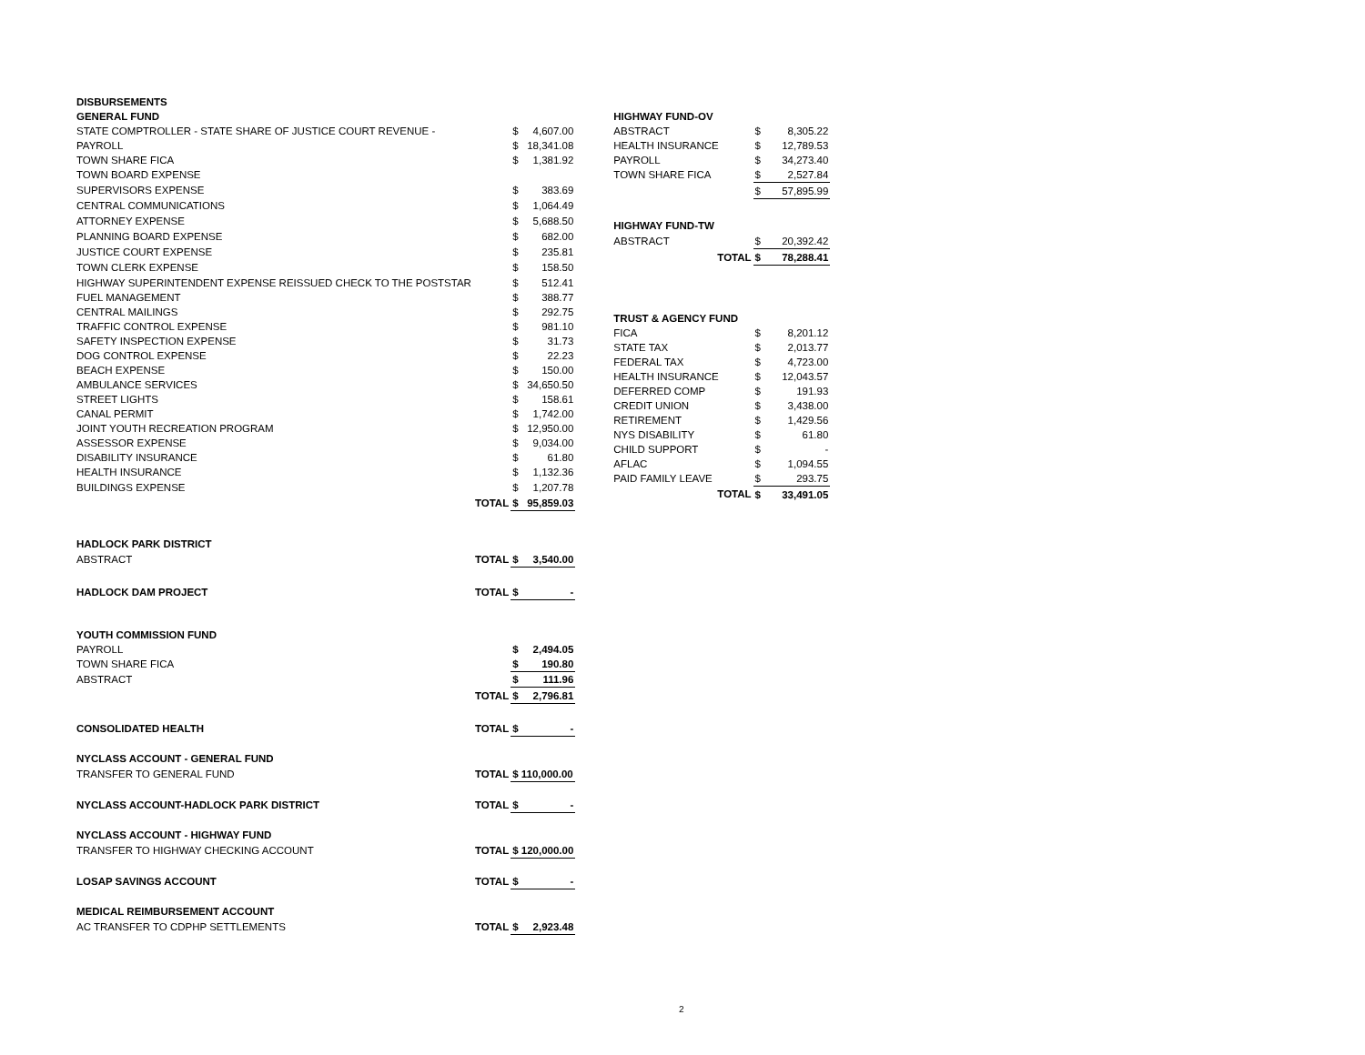| DISBURSEMENTS | | | |
| GENERAL FUND | | | |
| STATE COMPTROLLER - STATE SHARE OF JUSTICE COURT REVENUE - | | $ | 4,607.00 |
| PAYROLL | | $ | 18,341.08 |
| TOWN SHARE FICA | | $ | 1,381.92 |
| TOWN BOARD EXPENSE | | | |
| SUPERVISORS EXPENSE | | $ | 383.69 |
| CENTRAL COMMUNICATIONS | | $ | 1,064.49 |
| ATTORNEY EXPENSE | | $ | 5,688.50 |
| PLANNING BOARD EXPENSE | | $ | 682.00 |
| JUSTICE COURT EXPENSE | | $ | 235.81 |
| TOWN CLERK EXPENSE | | $ | 158.50 |
| HIGHWAY SUPERINTENDENT EXPENSE REISSUED CHECK TO THE POSTSTAR | | $ | 512.41 |
| FUEL MANAGEMENT | | $ | 388.77 |
| CENTRAL MAILINGS | | $ | 292.75 |
| TRAFFIC CONTROL EXPENSE | | $ | 981.10 |
| SAFETY INSPECTION EXPENSE | | $ | 31.73 |
| DOG CONTROL EXPENSE | | $ | 22.23 |
| BEACH EXPENSE | | $ | 150.00 |
| AMBULANCE SERVICES | | $ | 34,650.50 |
| STREET LIGHTS | | $ | 158.61 |
| CANAL PERMIT | | $ | 1,742.00 |
| JOINT YOUTH RECREATION PROGRAM | | $ | 12,950.00 |
| ASSESSOR EXPENSE | | $ | 9,034.00 |
| DISABILITY INSURANCE | | $ | 61.80 |
| HEALTH INSURANCE | | $ | 1,132.36 |
| BUILDINGS EXPENSE | | $ | 1,207.78 |
| | TOTAL | $ | 95,859.03 |
| HADLOCK PARK DISTRICT | | | |
| ABSTRACT | TOTAL | $ | 3,540.00 |
| HADLOCK DAM PROJECT | TOTAL | $ | - |
| YOUTH COMMISSION FUND | | | |
| PAYROLL | | $ | 2,494.05 |
| TOWN SHARE FICA | | $ | 190.80 |
| ABSTRACT | | $ | 111.96 |
| | TOTAL | $ | 2,796.81 |
| CONSOLIDATED HEALTH | TOTAL | $ | - |
| NYCLASS ACCOUNT - GENERAL FUND | | | |
| TRANSFER TO GENERAL FUND | TOTAL | $ 110,000.00 | |
| NYCLASS ACCOUNT-HADLOCK PARK DISTRICT | TOTAL | $ | - |
| NYCLASS ACCOUNT - HIGHWAY FUND | | | |
| TRANSFER TO HIGHWAY CHECKING ACCOUNT | TOTAL | $ 120,000.00 | |
| LOSAP SAVINGS ACCOUNT | TOTAL | $ | - |
| MEDICAL REIMBURSEMENT ACCOUNT | | | |
| AC TRANSFER TO CDPHP SETTLEMENTS | TOTAL | $ | 2,923.48 |
| HIGHWAY FUND-OV | | |
| ABSTRACT | $ | 8,305.22 |
| HEALTH INSURANCE | $ | 12,789.53 |
| PAYROLL | $ | 34,273.40 |
| TOWN SHARE FICA | $ | 2,527.84 |
| | $ | 57,895.99 |
| HIGHWAY FUND-TW | | |
| ABSTRACT | $ | 20,392.42 |
| TOTAL | $ | 78,288.41 |
| TRUST & AGENCY FUND | | |
| FICA | $ | 8,201.12 |
| STATE TAX | $ | 2,013.77 |
| FEDERAL TAX | $ | 4,723.00 |
| HEALTH INSURANCE | $ | 12,043.57 |
| DEFERRED COMP | $ | 191.93 |
| CREDIT UNION | $ | 3,438.00 |
| RETIREMENT | $ | 1,429.56 |
| NYS DISABILITY | $ | 61.80 |
| CHILD SUPPORT | $ | - |
| AFLAC | $ | 1,094.55 |
| PAID FAMILY LEAVE | $ | 293.75 |
| TOTAL | $ | 33,491.05 |
2